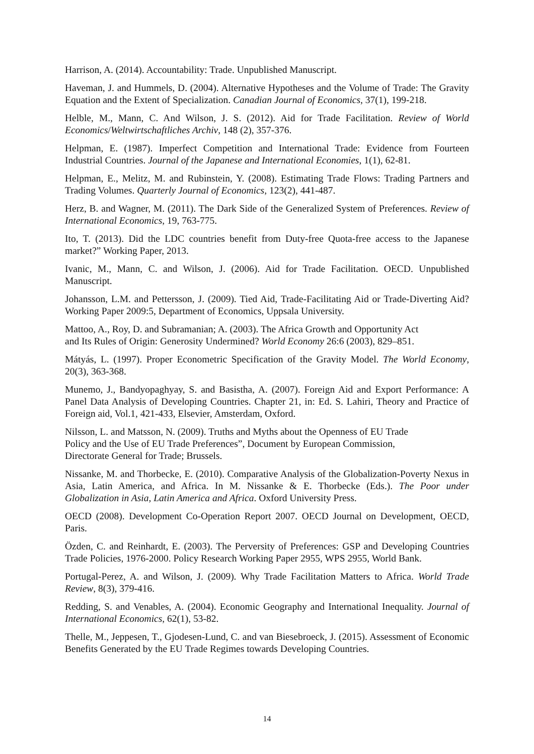Harrison, A. (2014). Accountability: Trade. Unpublished Manuscript.
Haveman, J. and Hummels, D. (2004). Alternative Hypotheses and the Volume of Trade: The Gravity Equation and the Extent of Specialization. Canadian Journal of Economics, 37(1), 199-218.
Helble, M., Mann, C. And Wilson, J. S. (2012). Aid for Trade Facilitation. Review of World Economics/Weltwirtschaftliches Archiv, 148 (2), 357-376.
Helpman, E. (1987). Imperfect Competition and International Trade: Evidence from Fourteen Industrial Countries. Journal of the Japanese and International Economies, 1(1), 62-81.
Helpman, E., Melitz, M. and Rubinstein, Y. (2008). Estimating Trade Flows: Trading Partners and Trading Volumes. Quarterly Journal of Economics, 123(2), 441-487.
Herz, B. and Wagner, M. (2011). The Dark Side of the Generalized System of Preferences. Review of International Economics, 19, 763-775.
Ito, T. (2013). Did the LDC countries benefit from Duty-free Quota-free access to the Japanese market?” Working Paper, 2013.
Ivanic, M., Mann, C. and Wilson, J. (2006). Aid for Trade Facilitation. OECD. Unpublished Manuscript.
Johansson, L.M. and Pettersson, J. (2009). Tied Aid, Trade-Facilitating Aid or Trade-Diverting Aid? Working Paper 2009:5, Department of Economics, Uppsala University.
Mattoo, A., Roy, D. and Subramanian; A. (2003). The Africa Growth and Opportunity Act
and Its Rules of Origin: Generosity Undermined? World Economy 26:6 (2003), 829–851.
Mátyás, L. (1997). Proper Econometric Specification of the Gravity Model. The World Economy, 20(3), 363-368.
Munemo, J., Bandyopaghyay, S. and Basistha, A. (2007). Foreign Aid and Export Performance: A Panel Data Analysis of Developing Countries. Chapter 21, in: Ed. S. Lahiri, Theory and Practice of Foreign aid, Vol.1, 421-433, Elsevier, Amsterdam, Oxford.
Nilsson, L. and Matsson, N. (2009). Truths and Myths about the Openness of EU Trade
Policy and the Use of EU Trade Preferences”, Document by European Commission,
Directorate General for Trade; Brussels.
Nissanke, M. and Thorbecke, E. (2010). Comparative Analysis of the Globalization-Poverty Nexus in Asia, Latin America, and Africa. In M. Nissanke & E. Thorbecke (Eds.). The Poor under Globalization in Asia, Latin America and Africa. Oxford University Press.
OECD (2008). Development Co-Operation Report 2007. OECD Journal on Development, OECD, Paris.
Özden, C. and Reinhardt, E. (2003). The Perversity of Preferences: GSP and Developing Countries Trade Policies, 1976-2000. Policy Research Working Paper 2955, WPS 2955, World Bank.
Portugal-Perez, A. and Wilson, J. (2009). Why Trade Facilitation Matters to Africa. World Trade Review, 8(3), 379-416.
Redding, S. and Venables, A. (2004). Economic Geography and International Inequality. Journal of International Economics, 62(1), 53-82.
Thelle, M., Jeppesen, T., Gjodesen-Lund, C. and van Biesebroeck, J. (2015). Assessment of Economic Benefits Generated by the EU Trade Regimes towards Developing Countries.
14